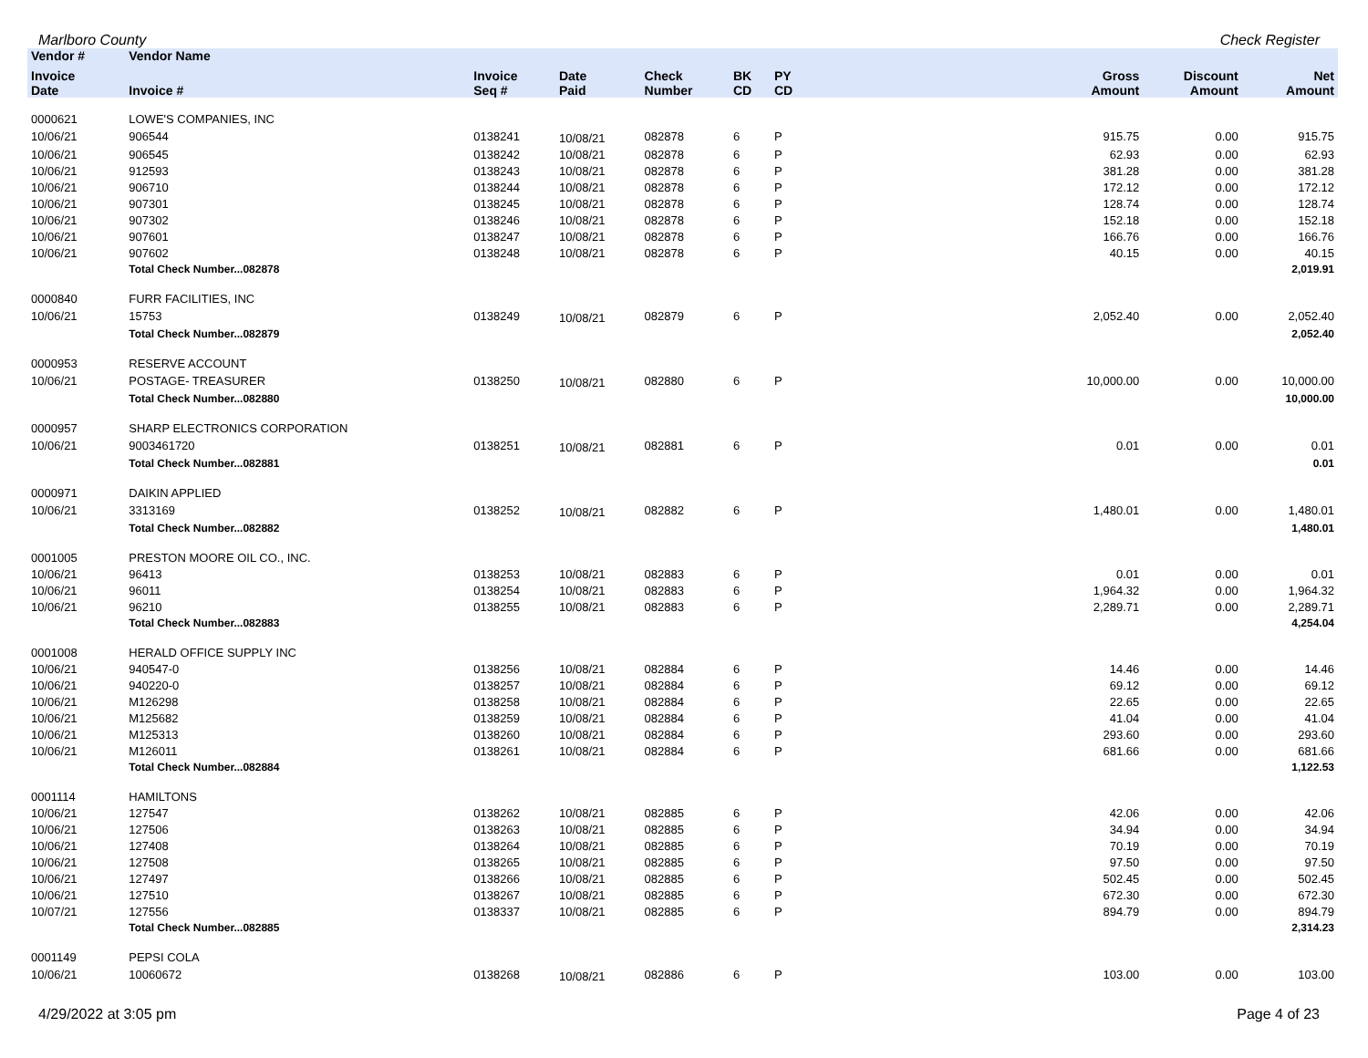Marlboro County Check Register
| Vendor # | Vendor Name | | | | | | | | | |
| --- | --- | --- | --- | --- | --- | --- | --- | --- | --- | --- |
| Invoice Date | Invoice # | Invoice Seq # | Date Paid | Check Number | BK CD | PY CD | | Gross Amount | Discount Amount | Net Amount |
| 0000621 | LOWE'S COMPANIES, INC | | | | | | | | | |
| 10/06/21 | 906544 | 0138241 | 10/08/21 | 082878 | 6 | P | | 915.75 | 0.00 | 915.75 |
| 10/06/21 | 906545 | 0138242 | 10/08/21 | 082878 | 6 | P | | 62.93 | 0.00 | 62.93 |
| 10/06/21 | 912593 | 0138243 | 10/08/21 | 082878 | 6 | P | | 381.28 | 0.00 | 381.28 |
| 10/06/21 | 906710 | 0138244 | 10/08/21 | 082878 | 6 | P | | 172.12 | 0.00 | 172.12 |
| 10/06/21 | 907301 | 0138245 | 10/08/21 | 082878 | 6 | P | | 128.74 | 0.00 | 128.74 |
| 10/06/21 | 907302 | 0138246 | 10/08/21 | 082878 | 6 | P | | 152.18 | 0.00 | 152.18 |
| 10/06/21 | 907601 | 0138247 | 10/08/21 | 082878 | 6 | P | | 166.76 | 0.00 | 166.76 |
| 10/06/21 | 907602 | 0138248 | 10/08/21 | 082878 | 6 | P | | 40.15 | 0.00 | 40.15 |
| | Total Check Number...082878 | | | | | | | | | 2,019.91 |
| 0000840 | FURR FACILITIES, INC | | | | | | | | | |
| 10/06/21 | 15753 | 0138249 | 10/08/21 | 082879 | 6 | P | | 2,052.40 | 0.00 | 2,052.40 |
| | Total Check Number...082879 | | | | | | | | | 2,052.40 |
| 0000953 | RESERVE ACCOUNT | | | | | | | | | |
| 10/06/21 | POSTAGE- TREASURER | 0138250 | 10/08/21 | 082880 | 6 | P | | 10,000.00 | 0.00 | 10,000.00 |
| | Total Check Number...082880 | | | | | | | | | 10,000.00 |
| 0000957 | SHARP ELECTRONICS CORPORATION | | | | | | | | | |
| 10/06/21 | 9003461720 | 0138251 | 10/08/21 | 082881 | 6 | P | | 0.01 | 0.00 | 0.01 |
| | Total Check Number...082881 | | | | | | | | | 0.01 |
| 0000971 | DAIKIN APPLIED | | | | | | | | | |
| 10/06/21 | 3313169 | 0138252 | 10/08/21 | 082882 | 6 | P | | 1,480.01 | 0.00 | 1,480.01 |
| | Total Check Number...082882 | | | | | | | | | 1,480.01 |
| 0001005 | PRESTON MOORE OIL CO., INC. | | | | | | | | | |
| 10/06/21 | 96413 | 0138253 | 10/08/21 | 082883 | 6 | P | | 0.01 | 0.00 | 0.01 |
| 10/06/21 | 96011 | 0138254 | 10/08/21 | 082883 | 6 | P | | 1,964.32 | 0.00 | 1,964.32 |
| 10/06/21 | 96210 | 0138255 | 10/08/21 | 082883 | 6 | P | | 2,289.71 | 0.00 | 2,289.71 |
| | Total Check Number...082883 | | | | | | | | | 4,254.04 |
| 0001008 | HERALD OFFICE SUPPLY INC | | | | | | | | | |
| 10/06/21 | 940547-0 | 0138256 | 10/08/21 | 082884 | 6 | P | | 14.46 | 0.00 | 14.46 |
| 10/06/21 | 940220-0 | 0138257 | 10/08/21 | 082884 | 6 | P | | 69.12 | 0.00 | 69.12 |
| 10/06/21 | M126298 | 0138258 | 10/08/21 | 082884 | 6 | P | | 22.65 | 0.00 | 22.65 |
| 10/06/21 | M125682 | 0138259 | 10/08/21 | 082884 | 6 | P | | 41.04 | 0.00 | 41.04 |
| 10/06/21 | M125313 | 0138260 | 10/08/21 | 082884 | 6 | P | | 293.60 | 0.00 | 293.60 |
| 10/06/21 | M126011 | 0138261 | 10/08/21 | 082884 | 6 | P | | 681.66 | 0.00 | 681.66 |
| | Total Check Number...082884 | | | | | | | | | 1,122.53 |
| 0001114 | HAMILTONS | | | | | | | | | |
| 10/06/21 | 127547 | 0138262 | 10/08/21 | 082885 | 6 | P | | 42.06 | 0.00 | 42.06 |
| 10/06/21 | 127506 | 0138263 | 10/08/21 | 082885 | 6 | P | | 34.94 | 0.00 | 34.94 |
| 10/06/21 | 127408 | 0138264 | 10/08/21 | 082885 | 6 | P | | 70.19 | 0.00 | 70.19 |
| 10/06/21 | 127508 | 0138265 | 10/08/21 | 082885 | 6 | P | | 97.50 | 0.00 | 97.50 |
| 10/06/21 | 127497 | 0138266 | 10/08/21 | 082885 | 6 | P | | 502.45 | 0.00 | 502.45 |
| 10/06/21 | 127510 | 0138267 | 10/08/21 | 082885 | 6 | P | | 672.30 | 0.00 | 672.30 |
| 10/07/21 | 127556 | 0138337 | 10/08/21 | 082885 | 6 | P | | 894.79 | 0.00 | 894.79 |
| | Total Check Number...082885 | | | | | | | | | 2,314.23 |
| 0001149 | PEPSI COLA | | | | | | | | | |
| 10/06/21 | 10060672 | 0138268 | 10/08/21 | 082886 | 6 | P | | 103.00 | 0.00 | 103.00 |
4/29/2022 at 3:05 pm Page 4 of 23